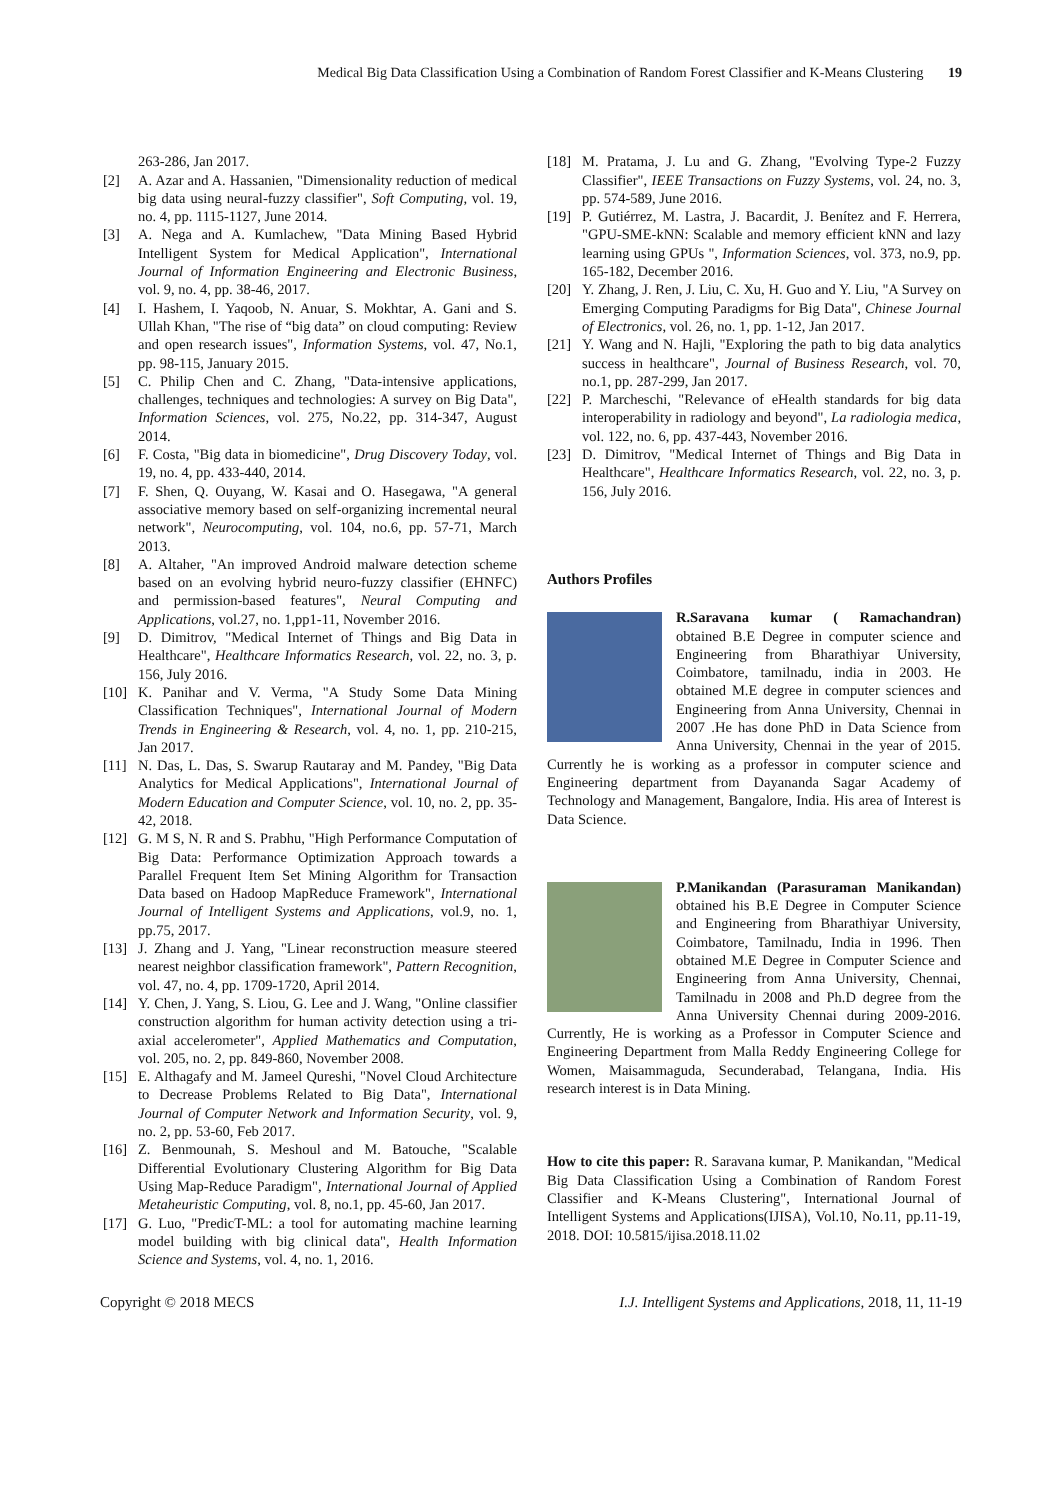Medical Big Data Classification Using a Combination of Random Forest Classifier and K-Means Clustering 19
263-286, Jan 2017.
[2] A. Azar and A. Hassanien, "Dimensionality reduction of medical big data using neural-fuzzy classifier", Soft Computing, vol. 19, no. 4, pp. 1115-1127, June 2014.
[3] A. Nega and A. Kumlachew, "Data Mining Based Hybrid Intelligent System for Medical Application", International Journal of Information Engineering and Electronic Business, vol. 9, no. 4, pp. 38-46, 2017.
[4] I. Hashem, I. Yaqoob, N. Anuar, S. Mokhtar, A. Gani and S. Ullah Khan, "The rise of “big data” on cloud computing: Review and open research issues", Information Systems, vol. 47, No.1, pp. 98-115, January 2015.
[5] C. Philip Chen and C. Zhang, "Data-intensive applications, challenges, techniques and technologies: A survey on Big Data", Information Sciences, vol. 275, No.22, pp. 314-347, August 2014.
[6] F. Costa, "Big data in biomedicine", Drug Discovery Today, vol. 19, no. 4, pp. 433-440, 2014.
[7] F. Shen, Q. Ouyang, W. Kasai and O. Hasegawa, "A general associative memory based on self-organizing incremental neural network", Neurocomputing, vol. 104, no.6, pp. 57-71, March 2013.
[8] A. Altaher, "An improved Android malware detection scheme based on an evolving hybrid neuro-fuzzy classifier (EHNFC) and permission-based features", Neural Computing and Applications, vol.27, no. 1,pp1-11, November 2016.
[9] D. Dimitrov, "Medical Internet of Things and Big Data in Healthcare", Healthcare Informatics Research, vol. 22, no. 3, p. 156, July 2016.
[10] K. Panihar and V. Verma, "A Study Some Data Mining Classification Techniques", International Journal of Modern Trends in Engineering & Research, vol. 4, no. 1, pp. 210-215, Jan 2017.
[11] N. Das, L. Das, S. Swarup Rautaray and M. Pandey, "Big Data Analytics for Medical Applications", International Journal of Modern Education and Computer Science, vol. 10, no. 2, pp. 35-42, 2018.
[12] G. M S, N. R and S. Prabhu, "High Performance Computation of Big Data: Performance Optimization Approach towards a Parallel Frequent Item Set Mining Algorithm for Transaction Data based on Hadoop MapReduce Framework", International Journal of Intelligent Systems and Applications, vol.9, no. 1, pp.75, 2017.
[13] J. Zhang and J. Yang, "Linear reconstruction measure steered nearest neighbor classification framework", Pattern Recognition, vol. 47, no. 4, pp. 1709-1720, April 2014.
[14] Y. Chen, J. Yang, S. Liou, G. Lee and J. Wang, "Online classifier construction algorithm for human activity detection using a tri-axial accelerometer", Applied Mathematics and Computation, vol. 205, no. 2, pp. 849-860, November 2008.
[15] E. Althagafy and M. Jameel Qureshi, "Novel Cloud Architecture to Decrease Problems Related to Big Data", International Journal of Computer Network and Information Security, vol. 9, no. 2, pp. 53-60, Feb 2017.
[16] Z. Benmounah, S. Meshoul and M. Batouche, "Scalable Differential Evolutionary Clustering Algorithm for Big Data Using Map-Reduce Paradigm", International Journal of Applied Metaheuristic Computing, vol. 8, no.1, pp. 45-60, Jan 2017.
[17] G. Luo, "PredicT-ML: a tool for automating machine learning model building with big clinical data", Health Information Science and Systems, vol. 4, no. 1, 2016.
[18] M. Pratama, J. Lu and G. Zhang, "Evolving Type-2 Fuzzy Classifier", IEEE Transactions on Fuzzy Systems, vol. 24, no. 3, pp. 574-589, June 2016.
[19] P. Gutiérrez, M. Lastra, J. Bacardit, J. Benítez and F. Herrera, "GPU-SME-kNN: Scalable and memory efficient kNN and lazy learning using GPUs ", Information Sciences, vol. 373, no.9, pp. 165-182, December 2016.
[20] Y. Zhang, J. Ren, J. Liu, C. Xu, H. Guo and Y. Liu, "A Survey on Emerging Computing Paradigms for Big Data", Chinese Journal of Electronics, vol. 26, no. 1, pp. 1-12, Jan 2017.
[21] Y. Wang and N. Hajli, "Exploring the path to big data analytics success in healthcare", Journal of Business Research, vol. 70, no.1, pp. 287-299, Jan 2017.
[22] P. Marcheschi, "Relevance of eHealth standards for big data interoperability in radiology and beyond", La radiologia medica, vol. 122, no. 6, pp. 437-443, November 2016.
[23] D. Dimitrov, "Medical Internet of Things and Big Data in Healthcare", Healthcare Informatics Research, vol. 22, no. 3, p. 156, July 2016.
Authors Profiles
R.Saravana kumar ( Ramachandran) obtained B.E Degree in computer science and Engineering from Bharathiyar University, Coimbatore, tamilnadu, india in 2003. He obtained M.E degree in computer sciences and Engineering from Anna University, Chennai in 2007 .He has done PhD in Data Science from Anna University, Chennai in the year of 2015. Currently he is working as a professor in computer science and Engineering department from Dayananda Sagar Academy of Technology and Management, Bangalore, India. His area of Interest is Data Science.
P.Manikandan (Parasuraman Manikandan) obtained his B.E Degree in Computer Science and Engineering from Bharathiyar University, Coimbatore, Tamilnadu, India in 1996. Then obtained M.E Degree in Computer Science and Engineering from Anna University, Chennai, Tamilnadu in 2008 and Ph.D degree from the Anna University Chennai during 2009-2016. Currently, He is working as a Professor in Computer Science and Engineering Department from Malla Reddy Engineering College for Women, Maisammaguda, Secunderabad, Telangana, India. His research interest is in Data Mining.
How to cite this paper: R. Saravana kumar, P. Manikandan, "Medical Big Data Classification Using a Combination of Random Forest Classifier and K-Means Clustering", International Journal of Intelligent Systems and Applications(IJISA), Vol.10, No.11, pp.11-19, 2018. DOI: 10.5815/ijisa.2018.11.02
Copyright © 2018 MECS I.J. Intelligent Systems and Applications, 2018, 11, 11-19